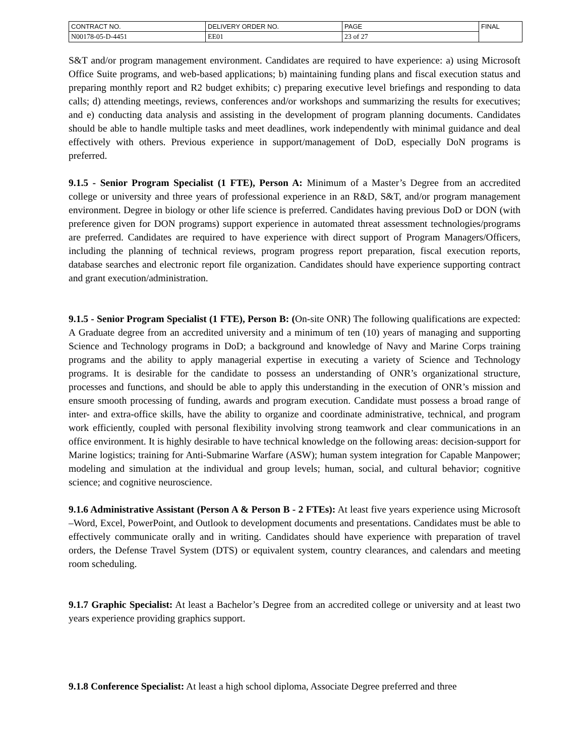| CONTRACT NO. | DELIVERY ORDER NO. | PAGE | FINAL |
| N00178-05-D-4451 | EE01 | 23 of 27 | |
S&T and/or program management environment. Candidates are required to have experience: a) using Microsoft Office Suite programs, and web-based applications; b) maintaining funding plans and fiscal execution status and preparing monthly report and R2 budget exhibits; c) preparing executive level briefings and responding to data calls; d) attending meetings, reviews, conferences and/or workshops and summarizing the results for executives; and e) conducting data analysis and assisting in the development of program planning documents. Candidates should be able to handle multiple tasks and meet deadlines, work independently with minimal guidance and deal effectively with others. Previous experience in support/management of DoD, especially DoN programs is preferred.
9.1.5 - Senior Program Specialist (1 FTE), Person A: Minimum of a Master’s Degree from an accredited college or university and three years of professional experience in an R&D, S&T, and/or program management environment. Degree in biology or other life science is preferred. Candidates having previous DoD or DON (with preference given for DON programs) support experience in automated threat assessment technologies/programs are preferred. Candidates are required to have experience with direct support of Program Managers/Officers, including the planning of technical reviews, program progress report preparation, fiscal execution reports, database searches and electronic report file organization. Candidates should have experience supporting contract and grant execution/administration.
9.1.5 - Senior Program Specialist (1 FTE), Person B: (On-site ONR) The following qualifications are expected: A Graduate degree from an accredited university and a minimum of ten (10) years of managing and supporting Science and Technology programs in DoD; a background and knowledge of Navy and Marine Corps training programs and the ability to apply managerial expertise in executing a variety of Science and Technology programs. It is desirable for the candidate to possess an understanding of ONR’s organizational structure, processes and functions, and should be able to apply this understanding in the execution of ONR’s mission and ensure smooth processing of funding, awards and program execution. Candidate must possess a broad range of inter- and extra-office skills, have the ability to organize and coordinate administrative, technical, and program work efficiently, coupled with personal flexibility involving strong teamwork and clear communications in an office environment. It is highly desirable to have technical knowledge on the following areas: decision-support for Marine logistics; training for Anti-Submarine Warfare (ASW); human system integration for Capable Manpower; modeling and simulation at the individual and group levels; human, social, and cultural behavior; cognitive science; and cognitive neuroscience.
9.1.6 Administrative Assistant (Person A & Person B - 2 FTEs): At least five years experience using Microsoft –Word, Excel, PowerPoint, and Outlook to development documents and presentations. Candidates must be able to effectively communicate orally and in writing. Candidates should have experience with preparation of travel orders, the Defense Travel System (DTS) or equivalent system, country clearances, and calendars and meeting room scheduling.
9.1.7 Graphic Specialist: At least a Bachelor’s Degree from an accredited college or university and at least two years experience providing graphics support.
9.1.8 Conference Specialist: At least a high school diploma, Associate Degree preferred and three